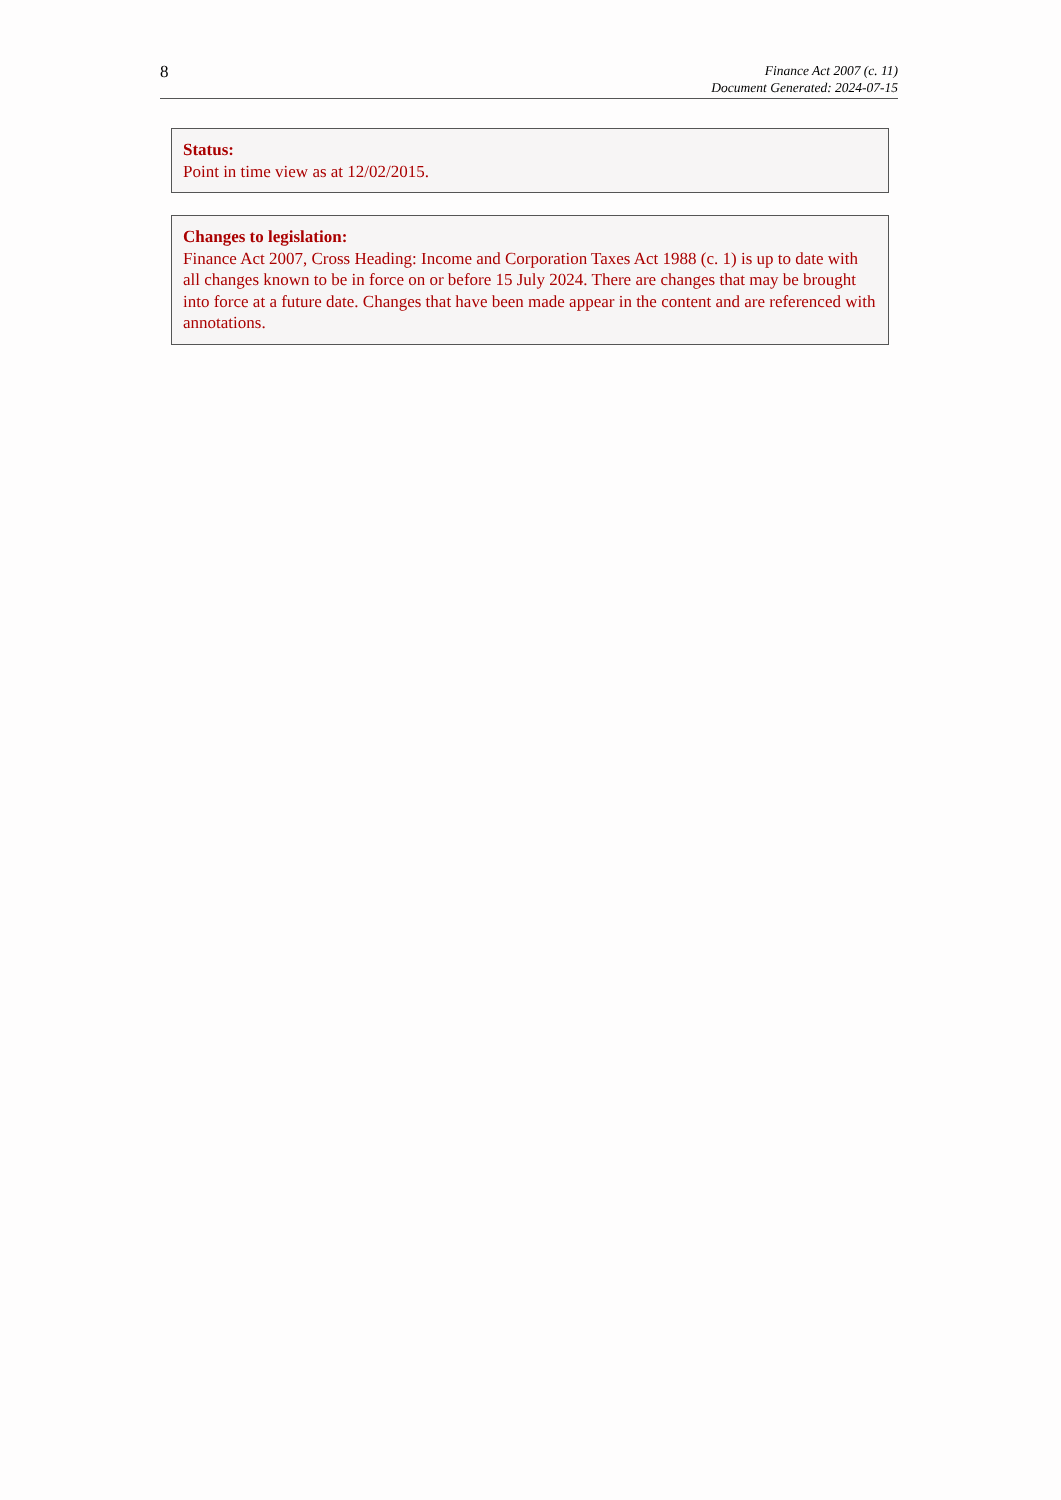8
Finance Act 2007 (c. 11)
Document Generated: 2024-07-15
Status:
Point in time view as at 12/02/2015.
Changes to legislation:
Finance Act 2007, Cross Heading: Income and Corporation Taxes Act 1988 (c. 1) is up to date with all changes known to be in force on or before 15 July 2024. There are changes that may be brought into force at a future date. Changes that have been made appear in the content and are referenced with annotations.